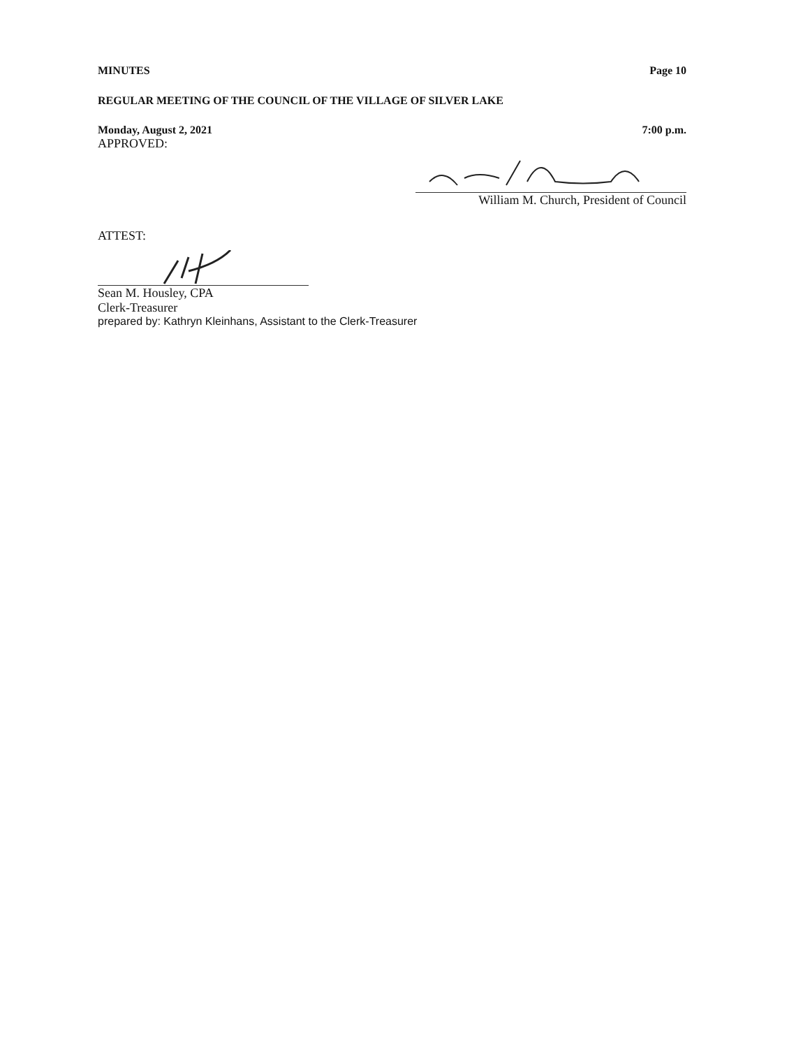MINUTES Page 10
REGULAR MEETING OF THE COUNCIL OF THE VILLAGE OF SILVER LAKE
Monday, August 2, 2021 7:00 p.m.
APPROVED:
William M. Church, President of Council
ATTEST:
Sean M. Housley, CPA
Clerk-Treasurer
prepared by: Kathryn Kleinhans, Assistant to the Clerk-Treasurer